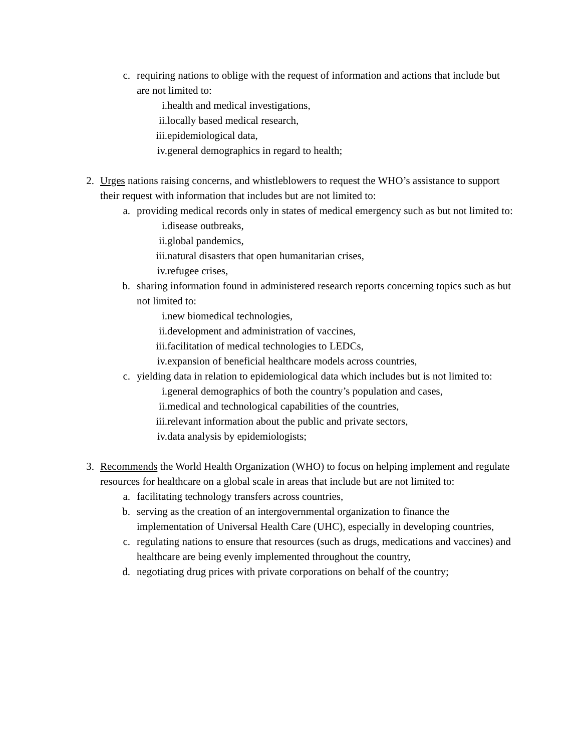c. requiring nations to oblige with the request of information and actions that include but are not limited to:
i. health and medical investigations,
ii. locally based medical research,
iii. epidemiological data,
iv. general demographics in regard to health;
2. Urges nations raising concerns, and whistleblowers to request the WHO’s assistance to support their request with information that includes but are not limited to:
a. providing medical records only in states of medical emergency such as but not limited to:
i. disease outbreaks,
ii. global pandemics,
iii. natural disasters that open humanitarian crises,
iv. refugee crises,
b. sharing information found in administered research reports concerning topics such as but not limited to:
i. new biomedical technologies,
ii. development and administration of vaccines,
iii. facilitation of medical technologies to LEDCs,
iv. expansion of beneficial healthcare models across countries,
c. yielding data in relation to epidemiological data which includes but is not limited to:
i. general demographics of both the country’s population and cases,
ii. medical and technological capabilities of the countries,
iii. relevant information about the public and private sectors,
iv. data analysis by epidemiologists;
3. Recommends the World Health Organization (WHO) to focus on helping implement and regulate resources for healthcare on a global scale in areas that include but are not limited to:
a. facilitating technology transfers across countries,
b. serving as the creation of an intergovernmental organization to finance the implementation of Universal Health Care (UHC), especially in developing countries,
c. regulating nations to ensure that resources (such as drugs, medications and vaccines) and healthcare are being evenly implemented throughout the country,
d. negotiating drug prices with private corporations on behalf of the country;